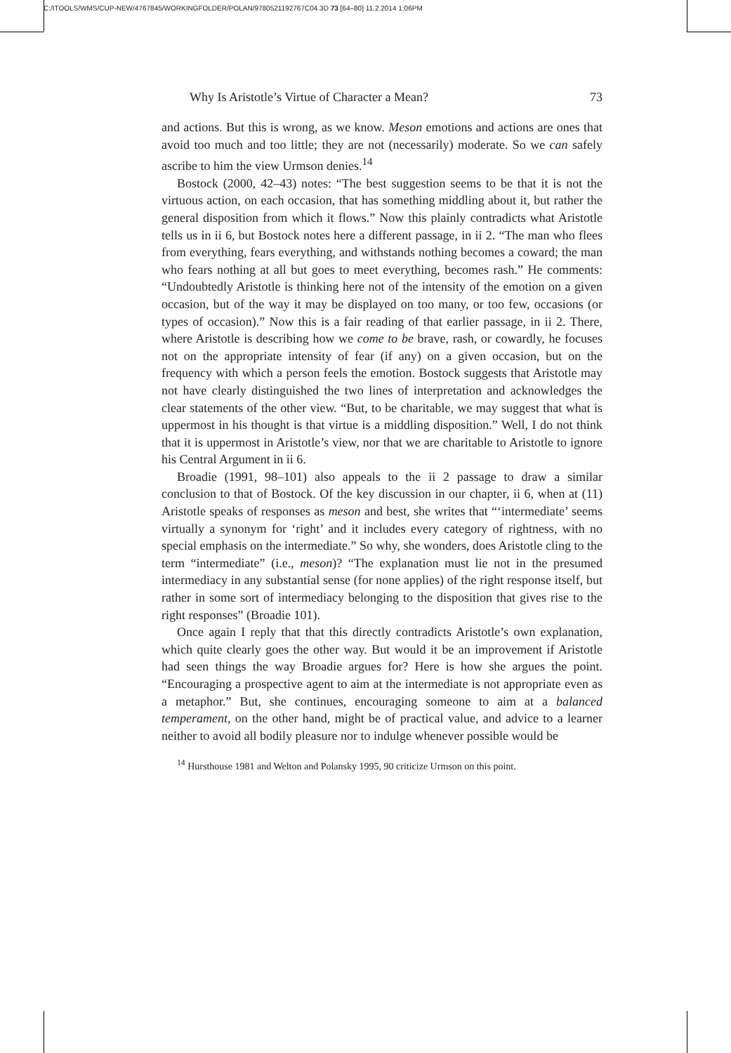C:/ITOOLS/WMS/CUP-NEW/4767845/WORKINGFOLDER/POLAN/9780521192767C04.3D 73 [64–80] 11.2.2014 1:06PM
Why Is Aristotle’s Virtue of Character a Mean? 73
and actions. But this is wrong, as we know. Meson emotions and actions are ones that avoid too much and too little; they are not (necessarily) moderate. So we can safely ascribe to him the view Urmson denies.<sup>14</sup>
Bostock (2000, 42–43) notes: “The best suggestion seems to be that it is not the virtuous action, on each occasion, that has something middling about it, but rather the general disposition from which it flows.” Now this plainly contradicts what Aristotle tells us in ii 6, but Bostock notes here a different passage, in ii 2. “The man who flees from everything, fears everything, and withstands nothing becomes a coward; the man who fears nothing at all but goes to meet everything, becomes rash.” He comments: “Undoubtedly Aristotle is thinking here not of the intensity of the emotion on a given occasion, but of the way it may be displayed on too many, or too few, occasions (or types of occasion).” Now this is a fair reading of that earlier passage, in ii 2. There, where Aristotle is describing how we come to be brave, rash, or cowardly, he focuses not on the appropriate intensity of fear (if any) on a given occasion, but on the frequency with which a person feels the emotion. Bostock suggests that Aristotle may not have clearly distinguished the two lines of interpretation and acknowledges the clear statements of the other view. “But, to be charitable, we may suggest that what is uppermost in his thought is that virtue is a middling disposition.” Well, I do not think that it is uppermost in Aristotle’s view, nor that we are charitable to Aristotle to ignore his Central Argument in ii 6.
Broadie (1991, 98–101) also appeals to the ii 2 passage to draw a similar conclusion to that of Bostock. Of the key discussion in our chapter, ii 6, when at (11) Aristotle speaks of responses as meson and best, she writes that “‘intermediate’ seems virtually a synonym for ‘right’ and it includes every category of rightness, with no special emphasis on the intermediate.” So why, she wonders, does Aristotle cling to the term “intermediate” (i.e., meson)? “The explanation must lie not in the presumed intermediacy in any substantial sense (for none applies) of the right response itself, but rather in some sort of intermediacy belonging to the disposition that gives rise to the right responses” (Broadie 101).
Once again I reply that that this directly contradicts Aristotle’s own explanation, which quite clearly goes the other way. But would it be an improvement if Aristotle had seen things the way Broadie argues for? Here is how she argues the point. “Encouraging a prospective agent to aim at the intermediate is not appropriate even as a metaphor.” But, she continues, encouraging someone to aim at a balanced temperament, on the other hand, might be of practical value, and advice to a learner neither to avoid all bodily pleasure nor to indulge whenever possible would be
<sup>14</sup> Hursthouse 1981 and Welton and Polansky 1995, 90 criticize Urmson on this point.